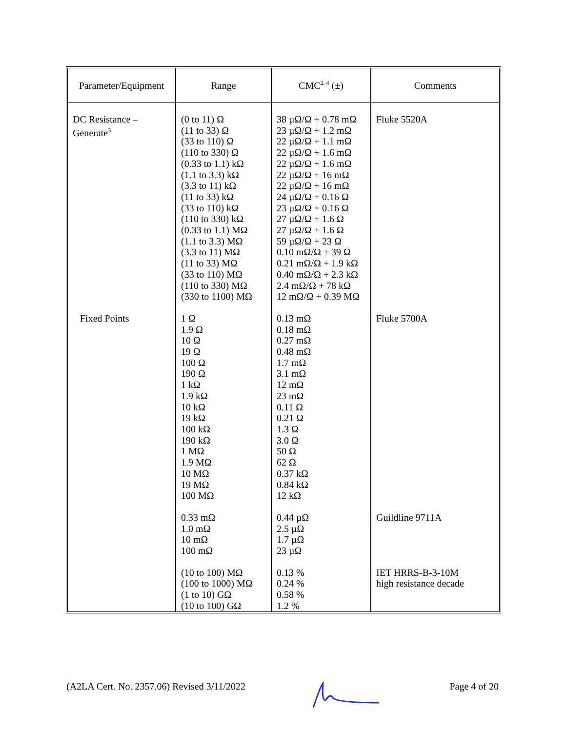| Parameter/Equipment | Range | CMC<sup>2, 4</sup> (±) | Comments |
| --- | --- | --- | --- |
| DC Resistance – Generate<sup>3</sup> | (0 to 11) Ω (11 to 33) Ω (33 to 110) Ω (110 to 330) Ω (0.33 to 1.1) kΩ (1.1 to 3.3) kΩ (3.3 to 11) kΩ (11 to 33) kΩ (33 to 110) kΩ (110 to 330) kΩ (0.33 to 1.1) MΩ (1.1 to 3.3) MΩ (3.3 to 11) MΩ (11 to 33) MΩ (33 to 110) MΩ (110 to 330) MΩ (330 to 1100) MΩ | 38 µΩ/Ω + 0.78 mΩ 23 µΩ/Ω + 1.2 mΩ 22 µΩ/Ω + 1.1 mΩ 22 µΩ/Ω + 1.6 mΩ 22 µΩ/Ω + 1.6 mΩ 22 µΩ/Ω + 16 mΩ 22 µΩ/Ω + 16 mΩ 24 µΩ/Ω + 0.16 Ω 23 µΩ/Ω + 0.16 Ω 27 µΩ/Ω + 1.6 Ω 27 µΩ/Ω + 1.6 Ω 59 µΩ/Ω + 23 Ω 0.10 mΩ/Ω + 39 Ω 0.21 mΩ/Ω + 1.9 kΩ 0.40 mΩ/Ω + 2.3 kΩ 2.4 mΩ/Ω + 78 kΩ 12 mΩ/Ω + 0.39 MΩ | Fluke 5520A |
| Fixed Points | 1 Ω 1.9 Ω 10 Ω 19 Ω 100 Ω 190 Ω 1 kΩ 1.9 kΩ 10 kΩ 19 kΩ 100 kΩ 190 kΩ 1 MΩ 1.9 MΩ 10 MΩ 19 MΩ 100 MΩ | 0.13 mΩ 0.18 mΩ 0.27 mΩ 0.48 mΩ 1.7 mΩ 3.1 mΩ 12 mΩ 23 mΩ 0.11 Ω 0.21 Ω 1.3 Ω 3.0 Ω 50 Ω 62 Ω 0.37 kΩ 0.84 kΩ 12 kΩ | Fluke 5700A |
| | 0.33 mΩ 1.0 mΩ 10 mΩ 100 mΩ | 0.44 µΩ 2.5 µΩ 1.7 µΩ 23 µΩ | Guildline 9711A |
| | (10 to 100) MΩ (100 to 1000) MΩ (1 to 10) GΩ (10 to 100) GΩ | 0.13 % 0.24 % 0.58 % 1.2 % | IET HRRS-B-3-10M high resistance decade |
(A2LA Cert. No. 2357.06) Revised 3/11/2022 Page 4 of 20